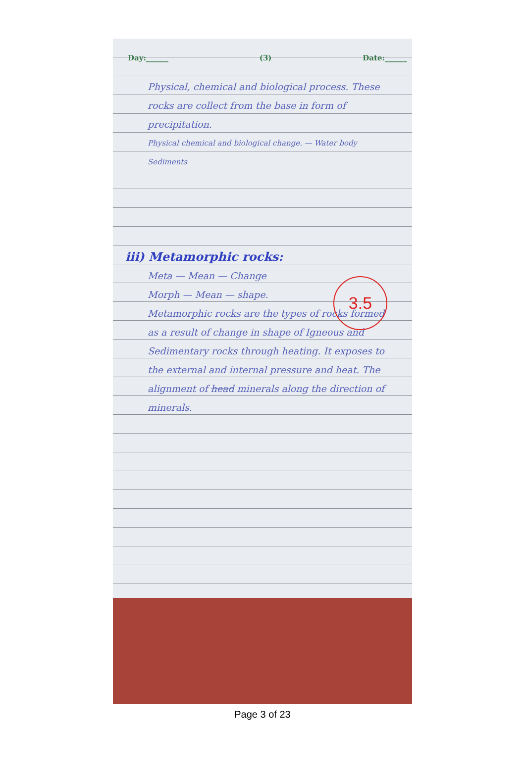Day:______ (3) Date:______
Physical, chemical and biological process. These rocks are collect from the base in form of precipitation.
Physical chemical and biological change. — Water body
Sediments
iii) Metamorphic rocks:
Meta — Mean — Change
Morph — Mean — shape.
Metamorphic rocks are the types of rocks formed as a result of change in shape of Igneous and Sedimentary rocks through heating. It exposes to the external and internal pressure and heat. The alignment of head minerals along the direction of minerals.
3.5
Page 3 of 23